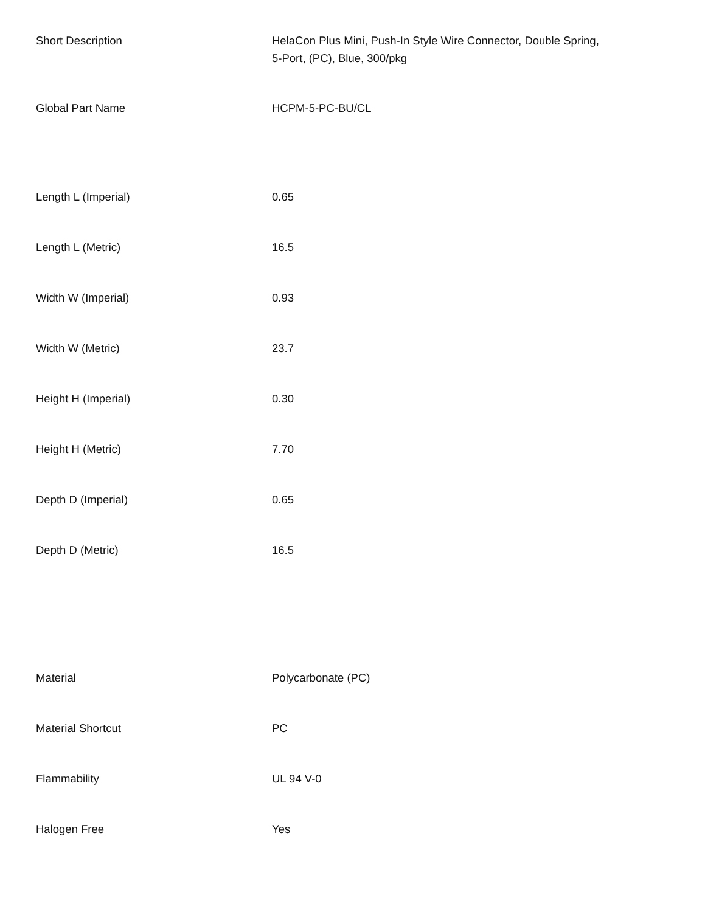| Short Description | HelaCon Plus Mini, Push-In Style Wire Connector, Double Spring, 5-Port, (PC), Blue, 300/pkg |
| Global Part Name | HCPM-5-PC-BU/CL |
| Length L (Imperial) | 0.65 |
| Length L (Metric) | 16.5 |
| Width W (Imperial) | 0.93 |
| Width W (Metric) | 23.7 |
| Height H (Imperial) | 0.30 |
| Height H (Metric) | 7.70 |
| Depth D (Imperial) | 0.65 |
| Depth D (Metric) | 16.5 |
| Material | Polycarbonate (PC) |
| Material Shortcut | PC |
| Flammability | UL 94 V-0 |
| Halogen Free | Yes |